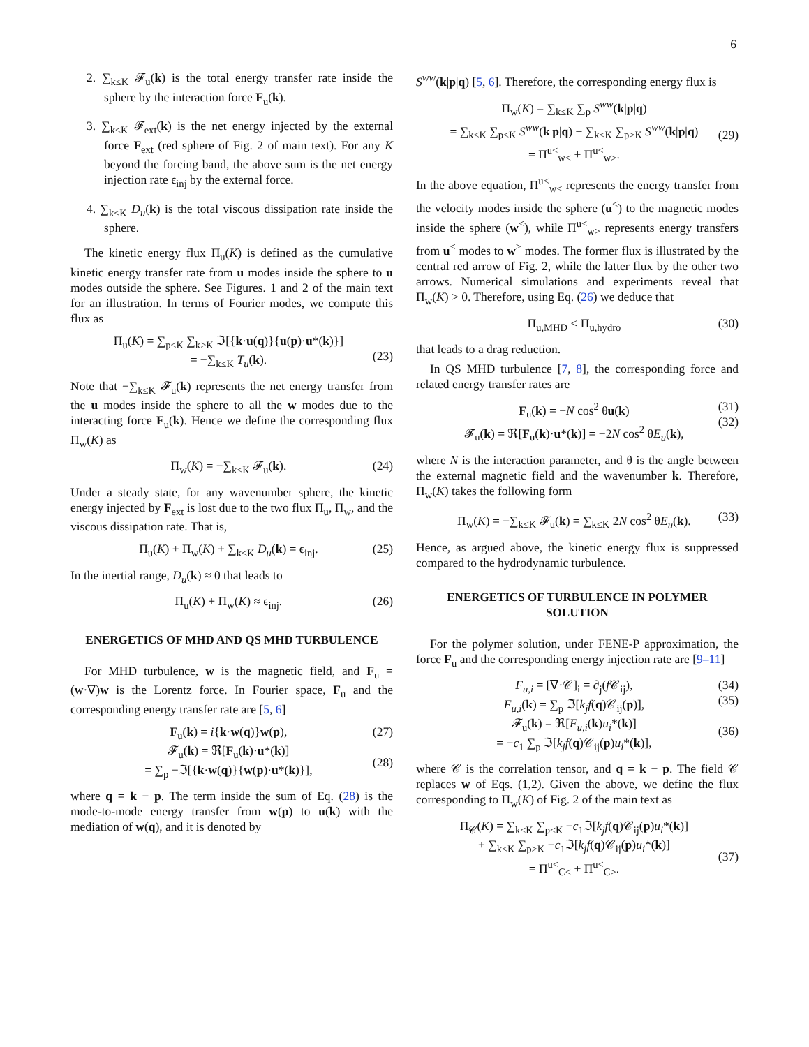6
2. ∑<sub>k≤K</sub> 𝓕<sub>u</sub>(k) is the total energy transfer rate inside the sphere by the interaction force F<sub>u</sub>(k).
3. ∑<sub>k≤K</sub> 𝓕<sub>ext</sub>(k) is the net energy injected by the external force F<sub>ext</sub> (red sphere of Fig. 2 of main text). For any K beyond the forcing band, the above sum is the net energy injection rate ϵ<sub>inj</sub> by the external force.
4. ∑<sub>k≤K</sub> D<sub>u</sub>(k) is the total viscous dissipation rate inside the sphere.
The kinetic energy flux Π<sub>u</sub>(K) is defined as the cumulative kinetic energy transfer rate from u modes inside the sphere to u modes outside the sphere. See Figures. 1 and 2 of the main text for an illustration. In terms of Fourier modes, we compute this flux as
Π<sub>u</sub>(K) = ∑<sub>p≤K</sub> ∑<sub>k>K</sub> ℑ[{k·u(q)}{u(p)·u*(k)}]
= −∑<sub>k≤K</sub> T<sub>u</sub>(k).
(23)
Note that −∑<sub>k≤K</sub> 𝓕<sub>u</sub>(k) represents the net energy transfer from the u modes inside the sphere to all the w modes due to the interacting force F<sub>u</sub>(k). Hence we define the corresponding flux Π<sub>w</sub>(K) as
Π<sub>w</sub>(K) = −∑<sub>k≤K</sub> 𝓕<sub>u</sub>(k). (24)
Under a steady state, for any wavenumber sphere, the kinetic energy injected by F<sub>ext</sub> is lost due to the two flux Π<sub>u</sub>, Π<sub>w</sub>, and the viscous dissipation rate. That is,
Π<sub>u</sub>(K) + Π<sub>w</sub>(K) + ∑<sub>k≤K</sub> D<sub>u</sub>(k) = ϵ<sub>inj</sub>. (25)
In the inertial range, D<sub>u</sub>(k) ≈ 0 that leads to
Π<sub>u</sub>(K) + Π<sub>w</sub>(K) ≈ ϵ<sub>inj</sub>. (26)
ENERGETICS OF MHD AND QS MHD TURBULENCE
For MHD turbulence, w is the magnetic field, and F<sub>u</sub> = (w·∇)w is the Lorentz force. In Fourier space, F<sub>u</sub> and the corresponding energy transfer rate are [5, 6]
F<sub>u</sub>(k) = i{k·w(q)}w(p),
𝓕<sub>u</sub>(k) = ℜ[F<sub>u</sub>(k)·u*(k)]
= ∑<sub>p</sub> −ℑ[{k·w(q)}{w(p)·u*(k)}], (27)
(28)
where q = k − p. The term inside the sum of Eq. (28) is the mode-to-mode energy transfer from w(p) to u(k) with the mediation of w(q), and it is denoted by
S<sup>ww</sup>(k|p|q) [5, 6]. Therefore, the corresponding energy flux is
Π<sub>w</sub>(K) = ∑<sub>k≤K</sub> ∑<sub>p</sub> S<sup>ww</sup>(k|p|q)
= ∑<sub>k≤K</sub> ∑<sub>p≤K</sub> S<sup>ww</sup>(k|p|q) + ∑<sub>k≤K</sub> ∑<sub>p>K</sub> S<sup>ww</sup>(k|p|q)
= Π<sup>u<</sup><sub>w<</sub> + Π<sup>u<</sup><sub>w></sub>.
(29)
In the above equation, Π<sup>u<</sup><sub>w<</sub> represents the energy transfer from the velocity modes inside the sphere (u<sup><</sup>) to the magnetic modes inside the sphere (w<sup><</sup>), while Π<sup>u<</sup><sub>w></sub> represents energy transfers from u<sup><</sup> modes to w<sup>></sup> modes. The former flux is illustrated by the central red arrow of Fig. 2, while the latter flux by the other two arrows. Numerical simulations and experiments reveal that Π<sub>w</sub>(K) > 0. Therefore, using Eq. (26) we deduce that
Π<sub>u,MHD</sub> < Π<sub>u,hydro</sub> (30)
that leads to a drag reduction.
In QS MHD turbulence [7, 8], the corresponding force and related energy transfer rates are
F<sub>u</sub>(k) = −N cos<sup>2</sup> θu(k)
𝓕<sub>u</sub>(k) = ℜ[F<sub>u</sub>(k)·u*(k)] = −2N cos<sup>2</sup> θE<sub>u</sub>(k), (31)
(32)
where N is the interaction parameter, and θ is the angle between the external magnetic field and the wavenumber k. Therefore, Π<sub>w</sub>(K) takes the following form
Π<sub>w</sub>(K) = −∑<sub>k≤K</sub> 𝓕<sub>u</sub>(k) = ∑<sub>k≤K</sub> 2N cos<sup>2</sup> θE<sub>u</sub>(k). (33)
Hence, as argued above, the kinetic energy flux is suppressed compared to the hydrodynamic turbulence.
ENERGETICS OF TURBULENCE IN POLYMER SOLUTION
For the polymer solution, under FENE-P approximation, the force F<sub>u</sub> and the corresponding energy injection rate are [9–11]
F<sub>u,i</sub> = [∇·𝒞]<sub>i</sub> = ∂<sub>j</sub>(f 𝒞<sub>ij</sub>),
F<sub>u,i</sub>(k) = ∑<sub>p</sub> ℑ[k<sub>j</sub>f(q)𝒞<sub>ij</sub>(p)],
𝓕<sub>u</sub>(k) = ℜ[F<sub>u,i</sub>(k)u<sub>i</sub>*(k)]
= −c<sub>1</sub> ∑<sub>p</sub> ℑ[k<sub>j</sub>f(q)𝒞<sub>ij</sub>(p)u<sub>i</sub>*(k)], (34)
(35)
(36)
where 𝒞 is the correlation tensor, and q = k − p. The field 𝒞 replaces w of Eqs. (1,2). Given the above, we define the flux corresponding to Π<sub>w</sub>(K) of Fig. 2 of the main text as
Π<sub>𝒞</sub>(K) = ∑<sub>k≤K</sub> ∑<sub>p≤K</sub> −c<sub>1</sub>ℑ[k<sub>j</sub>f(q)𝒞<sub>ij</sub>(p)u<sub>i</sub>*(k)]
+ ∑<sub>k≤K</sub> ∑<sub>p>K</sub> −c<sub>1</sub>ℑ[k<sub>j</sub>f(q)𝒞<sub>ij</sub>(p)u<sub>i</sub>*(k)]
= Π<sup>u<</sup><sub>C<</sub> + Π<sup>u<</sup><sub>C></sub>.
(37)